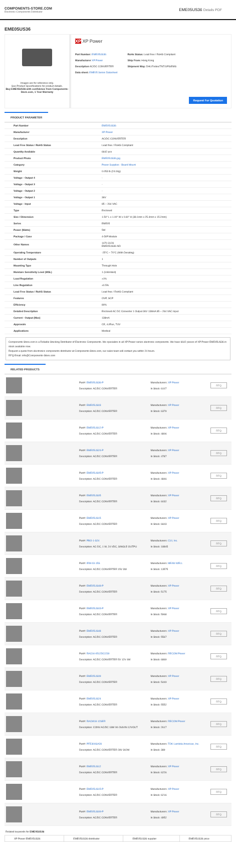COMPONENTS-STORE.COM
Electronic Components Distributor
EME05US36 Details PDF
EME05US36
Images are for reference only.
See Product Specifications for product details.
Buy EME05US36 with confidence from Components-Store.com, 1 Year Warranty
XP XP Power
Part Number: EME05US36
Manufacturer XP Power
Description AC/DC CONVERTER
Data sheet: EME05 Series Datasheet
RoHs Status: Lead free / RoHS Compliant
Ship From: Hong Kong
Shipment Way: DHL/Fedex/TNT/UPS/EMS
Request For Quotation
PRODUCT PARAMETER
| Part Number | EME05US36 |
| Manufacturer | XP Power |
| Description | AC/DC CONVERTER |
| Lead Free Status / RoHS Status | Lead free / RoHS Compliant |
| Quantity Available | 6642 pcs |
| Product Photo | EME05US36.jpg |
| Category | Power Supplies - Board Mount |
| Weight | 0.053 lb (24.04g) |
| Voltage - Output 4 | - |
| Voltage - Output 3 | - |
| Voltage - Output 2 | - |
| Voltage - Output 1 | 36V |
| Voltage - Input | 85 ~ 264 VAC |
| Type | Enclosed |
| Size / Dimension | 1.50" L x 1.00" W x 0.60" H (38.1mm x 25.4mm x 15.2mm) |
| Series | EME05 |
| Power (Watts) | 5W |
| Package / Case | 4-DIP Module |
| Other Names | 1470-3128 EME05US36-ND |
| Operating Temperature | -25°C ~ 70°C (With Derating) |
| Number of Outputs | 1 |
| Mounting Type | Through Hole |
| Moisture Sensitivity Level (MSL) | 1 (Unlimited) |
| Load Regulation | ±1% |
| Line Regulation | ±0.5% |
| Lead Free Status / RoHS Status | Lead free / RoHS Compliant |
| Features | OVP, SCP |
| Efficiency | 80% |
| Detailed Description | Enclosed AC DC Converter 1 Output 36V 138mA 85 ~ 264 VAC Input |
| Current - Output (Max) | 138mA |
| Approvals | CE, cURus, TUV |
| Applications | Medical |
Components-Store.com is a Reliable Stocking Distributor of Electronic Components. We specialize in all XP Power series electronic components. We have 6642 pieces of XP Power EME05US36 in stock available now.
Request a quote from electronics components distributor at Components-Store.com, our sales team will contact you within 24 hours.
RFQ Email: info@Components-Store.com
RELATED PRODUCTS
| | Part#: EME05US36-P Description: AC/DC CONVERTER | Manufacturers: XP Power In Stock: 6107 | RFQ |
| | Part#: EME05US03 Description: AC/DC CONVERTER | Manufacturers: XP Power In Stock: 6379 | RFQ |
| | Part#: EME05US12-P Description: AC/DC CONVERTER | Manufacturers: XP Power In Stock: 4806 | RFQ |
| | Part#: EME05US24-P Description: AC/DC CONVERTER | Manufacturers: XP Power In Stock: 4787 | RFQ |
| | Part#: EME05US05-P Description: AC/DC CONVERTER | Manufacturers: XP Power In Stock: 4846 | RFQ |
| | Part#: EME05US05 Description: AC/DC CONVERTER | Manufacturers: XP Power In Stock: 6032 | RFQ |
| | Part#: EME05US15 Description: AC/DC CONVERTER | Manufacturers: XP Power In Stock: 6603 | RFQ |
| | Part#: PBO-1-S24 Description: AC-DC, 1 W, 24 VDC, SINGLE OUTPU | Manufacturers: CUI, Inc. In Stock: 18845 | RFQ |
| | Part#: IRM-03-15S Description: AC/DC CONVERTER 15V 3W | Manufacturers: MEAN WELL In Stock: 13575 | RFQ |
| | Part#: EME05US48-P Description: AC/DC CONVERTER | Manufacturers: XP Power In Stock: 5175 | RFQ |
| | Part#: EME05US03-P Description: AC/DC CONVERTER | Manufacturers: XP Power In Stock: 5968 | RFQ |
| | Part#: EME05US48 Description: AC/DC CONVERTER | Manufacturers: XP Power In Stock: 5567 | RFQ |
| | Part#: RAC04-0512DC/230 Description: AC/DC CONVERTER 5V 12V 4W | Manufacturers: RECOM Power In Stock: 6869 | RFQ |
| | Part#: EME05US09 Description: AC/DC CONVERTER | Manufacturers: XP Power In Stock: 5449 | RFQ |
| | Part#: EME05US24 Description: AC/DC CONVERTER | Manufacturers: XP Power In Stock: 5552 | RFQ |
| | Part#: RACM18-12SER Description: CONV AC/DC 18W 90-264VIN 12VOUT | Manufacturers: RECOM Power In Stock: 2617 | RFQ |
| | Part#: PFE300SA28 Description: AC/DC CONVERTER 28V 302W | Manufacturers: TDK-Lambda Americas, Inc. In Stock: 389 | RFQ |
| | Part#: EME05US12 Description: AC/DC CONVERTER | Manufacturers: XP Power In Stock: 6226 | RFQ |
| | Part#: EME05US15-P Description: AC/DC CONVERTER | Manufacturers: XP Power In Stock: 6216 | RFQ |
| | Part#: EME05US09-P Description: AC/DC CONVERTER | Manufacturers: XP Power In Stock: 4952 | RFQ |
Related keywords for EME05US36
| XP Power EME05US36 | EME05US36 distributor | EME05US36 supplier | EME05US36 price |